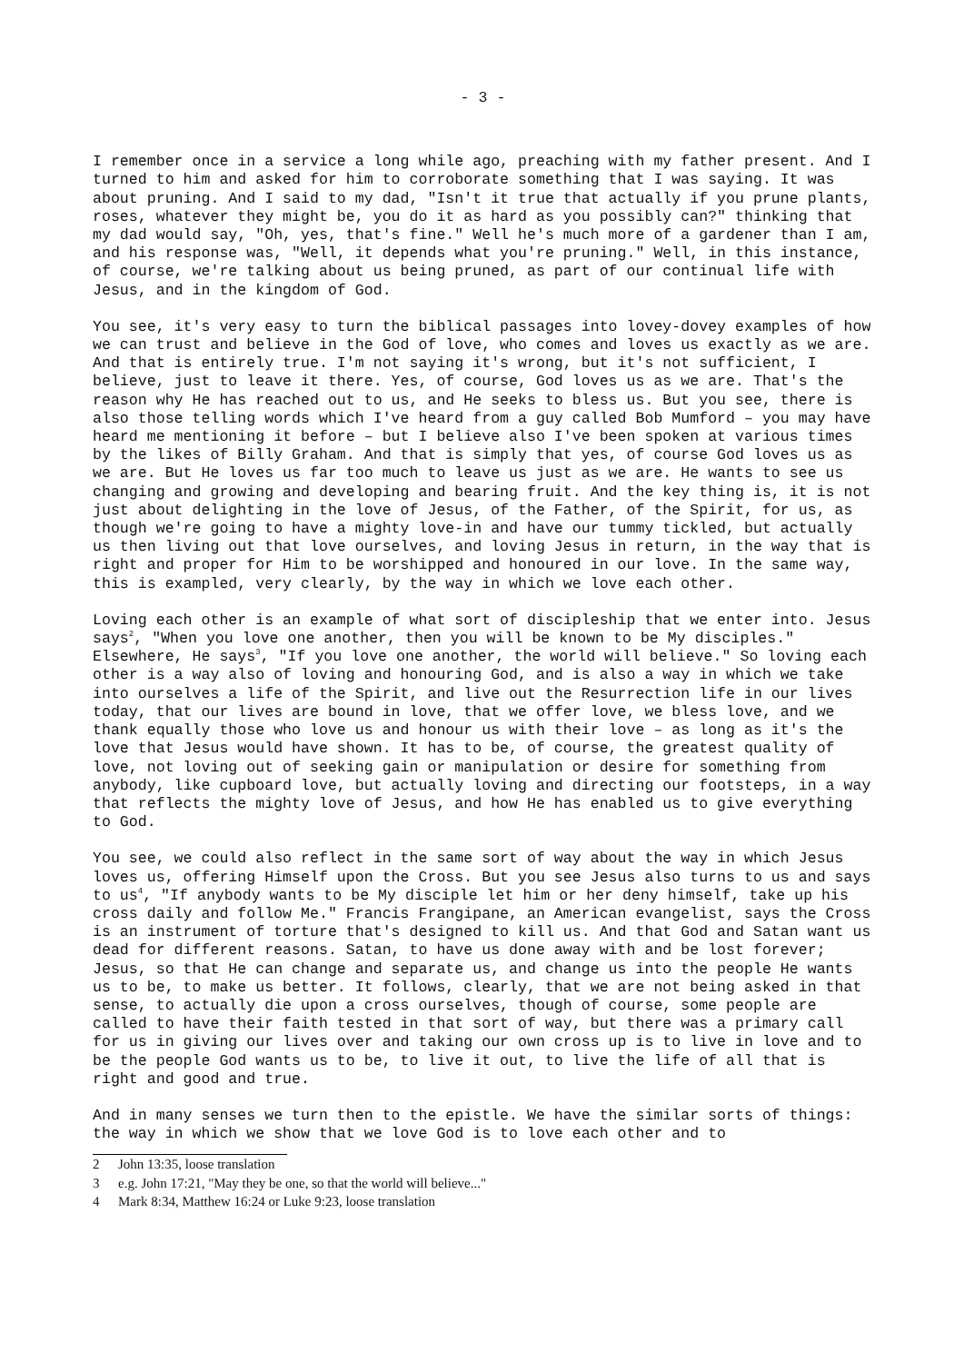- 3 -
I remember once in a service a long while ago, preaching with my father present. And I turned to him and asked for him to corroborate something that I was saying. It was about pruning. And I said to my dad, "Isn't it true that actually if you prune plants, roses, whatever they might be, you do it as hard as you possibly can?" thinking that my dad would say, "Oh, yes, that's fine." Well he's much more of a gardener than I am, and his response was, "Well, it depends what you're pruning." Well, in this instance, of course, we're talking about us being pruned, as part of our continual life with Jesus, and in the kingdom of God.
You see, it's very easy to turn the biblical passages into lovey-dovey examples of how we can trust and believe in the God of love, who comes and loves us exactly as we are. And that is entirely true. I'm not saying it's wrong, but it's not sufficient, I believe, just to leave it there. Yes, of course, God loves us as we are. That's the reason why He has reached out to us, and He seeks to bless us. But you see, there is also those telling words which I've heard from a guy called Bob Mumford – you may have heard me mentioning it before – but I believe also I've been spoken at various times by the likes of Billy Graham. And that is simply that yes, of course God loves us as we are. But He loves us far too much to leave us just as we are. He wants to see us changing and growing and developing and bearing fruit. And the key thing is, it is not just about delighting in the love of Jesus, of the Father, of the Spirit, for us, as though we're going to have a mighty love-in and have our tummy tickled, but actually us then living out that love ourselves, and loving Jesus in return, in the way that is right and proper for Him to be worshipped and honoured in our love. In the same way, this is exampled, very clearly, by the way in which we love each other.
Loving each other is an example of what sort of discipleship that we enter into. Jesus says<sup>2</sup>, "When you love one another, then you will be known to be My disciples." Elsewhere, He says<sup>3</sup>, "If you love one another, the world will believe." So loving each other is a way also of loving and honouring God, and is also a way in which we take into ourselves a life of the Spirit, and live out the Resurrection life in our lives today, that our lives are bound in love, that we offer love, we bless love, and we thank equally those who love us and honour us with their love – as long as it's the love that Jesus would have shown. It has to be, of course, the greatest quality of love, not loving out of seeking gain or manipulation or desire for something from anybody, like cupboard love, but actually loving and directing our footsteps, in a way that reflects the mighty love of Jesus, and how He has enabled us to give everything to God.
You see, we could also reflect in the same sort of way about the way in which Jesus loves us, offering Himself upon the Cross. But you see Jesus also turns to us and says to us<sup>4</sup>, "If anybody wants to be My disciple let him or her deny himself, take up his cross daily and follow Me." Francis Frangipane, an American evangelist, says the Cross is an instrument of torture that's designed to kill us. And that God and Satan want us dead for different reasons. Satan, to have us done away with and be lost forever; Jesus, so that He can change and separate us, and change us into the people He wants us to be, to make us better. It follows, clearly, that we are not being asked in that sense, to actually die upon a cross ourselves, though of course, some people are called to have their faith tested in that sort of way, but there was a primary call for us in giving our lives over and taking our own cross up is to live in love and to be the people God wants us to be, to live it out, to live the life of all that is right and good and true.
And in many senses we turn then to the epistle. We have the similar sorts of things: the way in which we show that we love God is to love each other and to
2 John 13:35, loose translation
3 e.g. John 17:21, "May they be one, so that the world will believe..."
4 Mark 8:34, Matthew 16:24 or Luke 9:23, loose translation